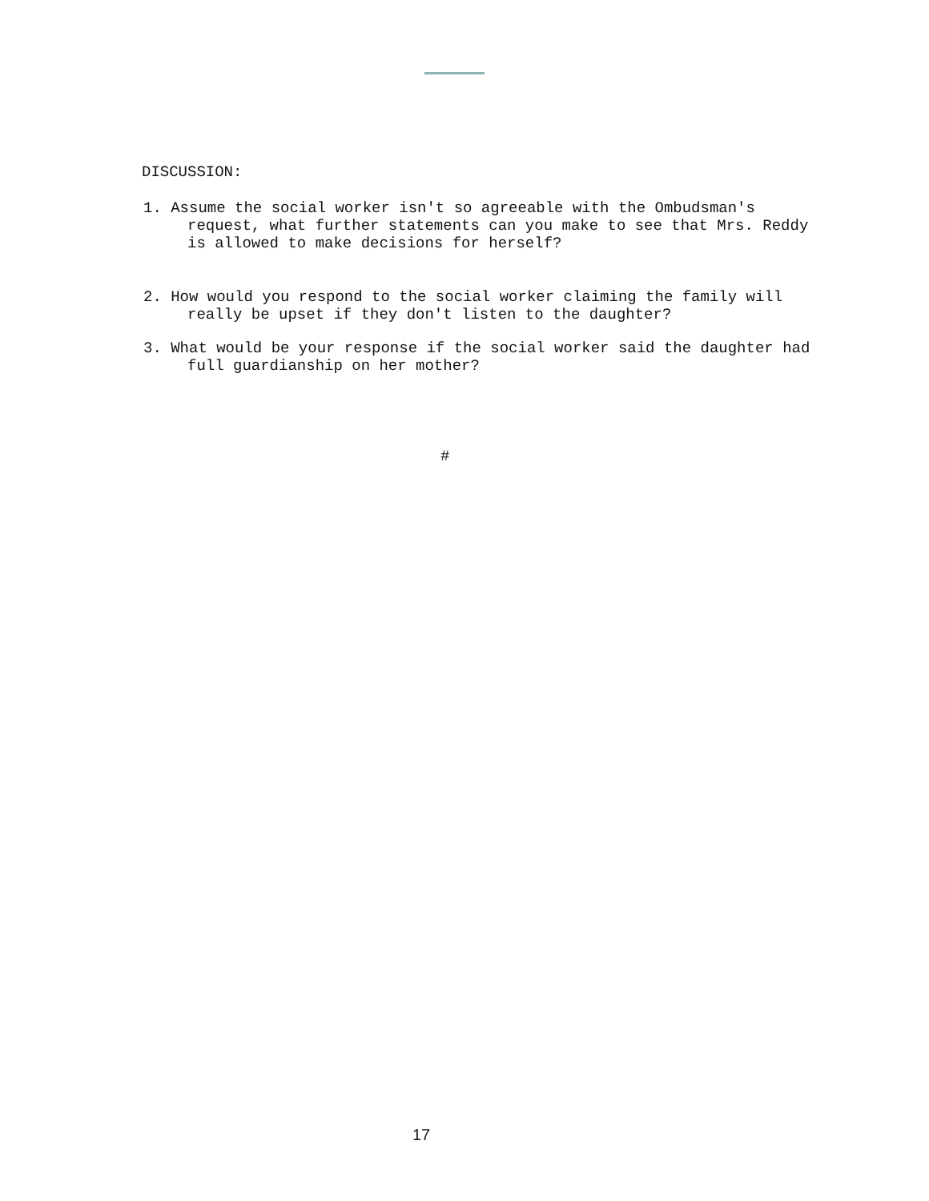DISCUSSION:
1. Assume the social worker isn't so agreeable with the Ombudsman's request, what further statements can you make to see that Mrs. Reddy is allowed to make decisions for herself?
2. How would you respond to the social worker claiming the family will really be upset if they don't listen to the daughter?
3. What would be your response if the social worker said the daughter had full guardianship on her mother?
#
17